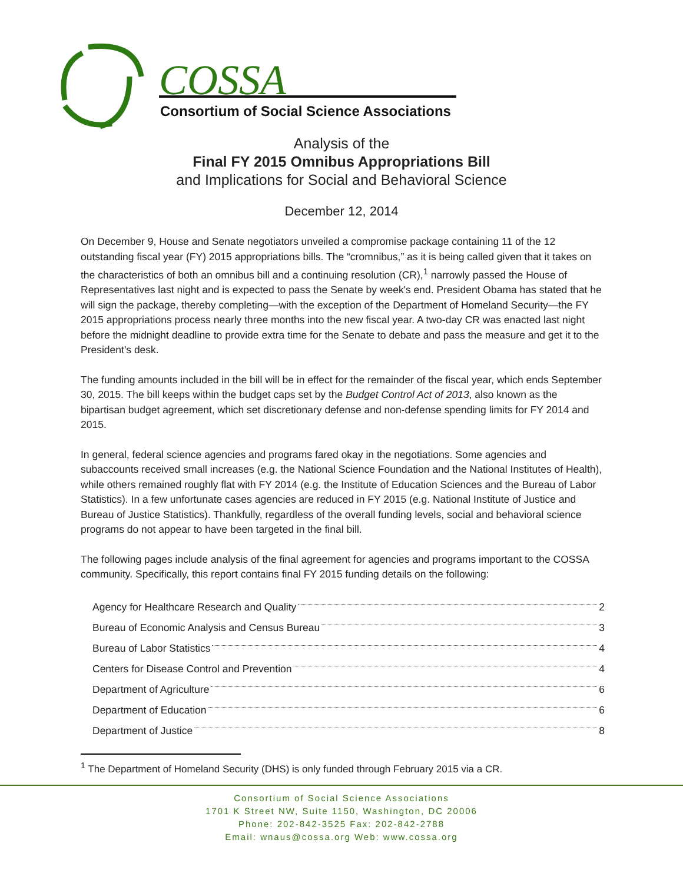COSSA
Consortium of Social Science Associations
Analysis of the
Final FY 2015 Omnibus Appropriations Bill
and Implications for Social and Behavioral Science
December 12, 2014
On December 9, House and Senate negotiators unveiled a compromise package containing 11 of the 12 outstanding fiscal year (FY) 2015 appropriations bills. The “cromnibus,” as it is being called given that it takes on the characteristics of both an omnibus bill and a continuing resolution (CR),<sup>1</sup> narrowly passed the House of Representatives last night and is expected to pass the Senate by week's end. President Obama has stated that he will sign the package, thereby completing—with the exception of the Department of Homeland Security—the FY 2015 appropriations process nearly three months into the new fiscal year. A two-day CR was enacted last night before the midnight deadline to provide extra time for the Senate to debate and pass the measure and get it to the President's desk.
The funding amounts included in the bill will be in effect for the remainder of the fiscal year, which ends September 30, 2015. The bill keeps within the budget caps set by the Budget Control Act of 2013, also known as the bipartisan budget agreement, which set discretionary defense and non-defense spending limits for FY 2014 and 2015.
In general, federal science agencies and programs fared okay in the negotiations. Some agencies and subaccounts received small increases (e.g. the National Science Foundation and the National Institutes of Health), while others remained roughly flat with FY 2014 (e.g. the Institute of Education Sciences and the Bureau of Labor Statistics). In a few unfortunate cases agencies are reduced in FY 2015 (e.g. National Institute of Justice and Bureau of Justice Statistics). Thankfully, regardless of the overall funding levels, social and behavioral science programs do not appear to have been targeted in the final bill.
The following pages include analysis of the final agreement for agencies and programs important to the COSSA community. Specifically, this report contains final FY 2015 funding details on the following:
Agency for Healthcare Research and Quality 2
Bureau of Economic Analysis and Census Bureau 3
Bureau of Labor Statistics 4
Centers for Disease Control and Prevention 4
Department of Agriculture 6
Department of Education 6
Department of Justice 8
<sup>1</sup> The Department of Homeland Security (DHS) is only funded through February 2015 via a CR.
Consortium of Social Science Associations
1701 K Street NW, Suite 1150, Washington, DC 20006
Phone: 202-842-3525 Fax: 202-842-2788
Email: wnaus@cossa.org Web: www.cossa.org